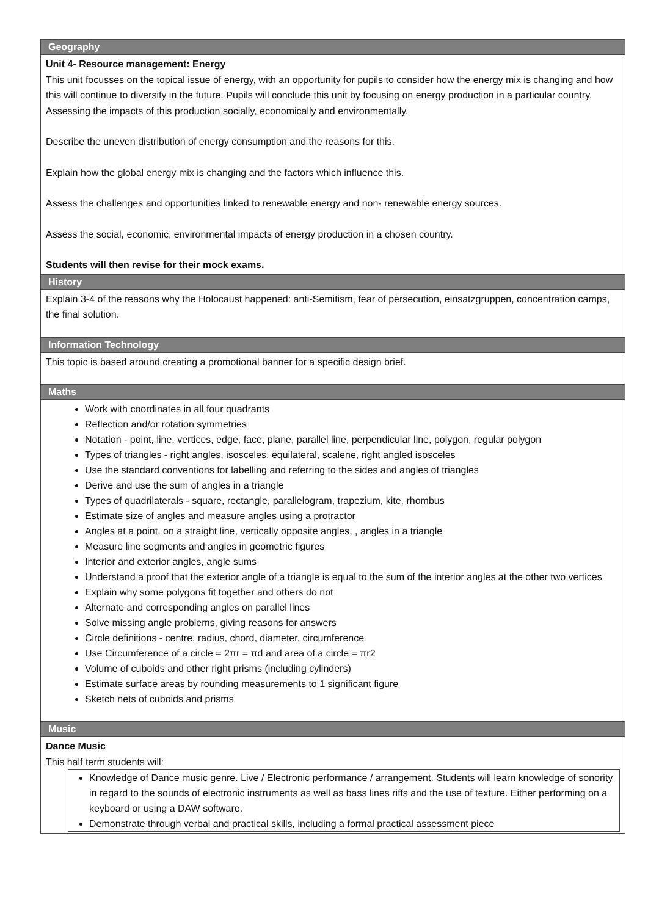| Geography |
| --- |
| Unit 4- Resource management: Energy This unit focusses on the topical issue of energy, with an opportunity for pupils to consider how the energy mix is changing and how this will continue to diversify in the future. Pupils will conclude this unit by focusing on energy production in a particular country. Assessing the impacts of this production socially, economically and environmentally. Describe the uneven distribution of energy consumption and the reasons for this. Explain how the global energy mix is changing and the factors which influence this. Assess the challenges and opportunities linked to renewable energy and non- renewable energy sources. Assess the social, economic, environmental impacts of energy production in a chosen country. Students will then revise for their mock exams. |
| History |
| Explain 3-4 of the reasons why the Holocaust happened: anti-Semitism, fear of persecution, einsatzgruppen, concentration camps, the final solution. |
| Information Technology |
| This topic is based around creating a promotional banner for a specific design brief. |
| Maths |
| Work with coordinates in all four quadrants Reflection and/or rotation symmetries Notation - point, line, vertices, edge, face, plane, parallel line, perpendicular line, polygon, regular polygon Types of triangles - right angles, isosceles, equilateral, scalene, right angled isosceles Use the standard conventions for labelling and referring to the sides and angles of triangles Derive and use the sum of angles in a triangle Types of quadrilaterals - square, rectangle, parallelogram, trapezium, kite, rhombus Estimate size of angles and measure angles using a protractor Angles at a point, on a straight line, vertically opposite angles, , angles in a triangle Measure line segments and angles in geometric figures Interior and exterior angles, angle sums Understand a proof that the exterior angle of a triangle is equal to the sum of the interior angles at the other two vertices Explain why some polygons fit together and others do not Alternate and corresponding angles on parallel lines Solve missing angle problems, giving reasons for answers Circle definitions - centre, radius, chord, diameter, circumference Use Circumference of a circle = 2πr = πd and area of a circle = πr2 Volume of cuboids and other right prisms (including cylinders) Estimate surface areas by rounding measurements to 1 significant figure Sketch nets of cuboids and prisms |
| Music |
| Dance Music This half term students will: Knowledge of Dance music genre. Live / Electronic performance / arrangement. Students will learn knowledge of sonority in regard to the sounds of electronic instruments as well as bass lines riffs and the use of texture. Either performing on a keyboard or using a DAW software. Demonstrate through verbal and practical skills, including a formal practical assessment piece |